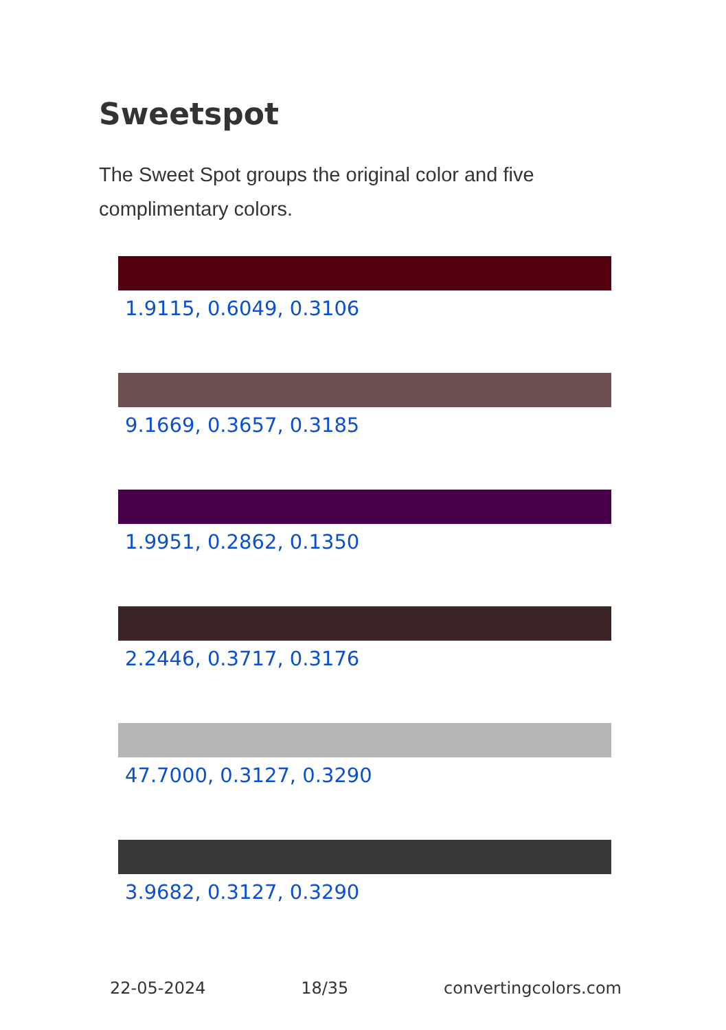Sweetspot
The Sweet Spot groups the original color and five complimentary colors.
1.9115, 0.6049, 0.3106
9.1669, 0.3657, 0.3185
1.9951, 0.2862, 0.1350
2.2446, 0.3717, 0.3176
47.7000, 0.3127, 0.3290
3.9682, 0.3127, 0.3290
22-05-2024 18/35 convertingcolors.com